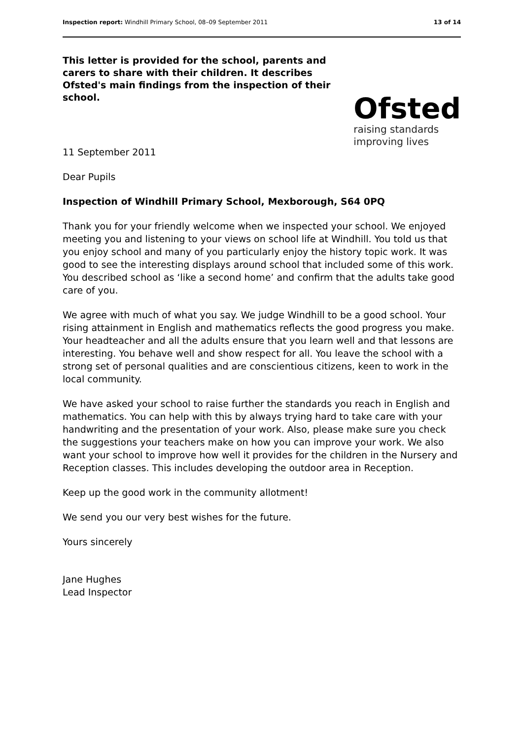Inspection report: Windhill Primary School, 08–09 September 2011 13 of 14
This letter is provided for the school, parents and carers to share with their children. It describes Ofsted's main findings from the inspection of their school.
Ofsted
raising standards
improving lives
11 September 2011
Dear Pupils
Inspection of Windhill Primary School, Mexborough, S64 0PQ
Thank you for your friendly welcome when we inspected your school. We enjoyed meeting you and listening to your views on school life at Windhill. You told us that you enjoy school and many of you particularly enjoy the history topic work. It was good to see the interesting displays around school that included some of this work. You described school as ‘like a second home’ and confirm that the adults take good care of you.
We agree with much of what you say. We judge Windhill to be a good school. Your rising attainment in English and mathematics reflects the good progress you make. Your headteacher and all the adults ensure that you learn well and that lessons are interesting. You behave well and show respect for all. You leave the school with a strong set of personal qualities and are conscientious citizens, keen to work in the local community.
We have asked your school to raise further the standards you reach in English and mathematics. You can help with this by always trying hard to take care with your handwriting and the presentation of your work. Also, please make sure you check the suggestions your teachers make on how you can improve your work. We also want your school to improve how well it provides for the children in the Nursery and Reception classes. This includes developing the outdoor area in Reception.
Keep up the good work in the community allotment!
We send you our very best wishes for the future.
Yours sincerely
Jane Hughes
Lead Inspector